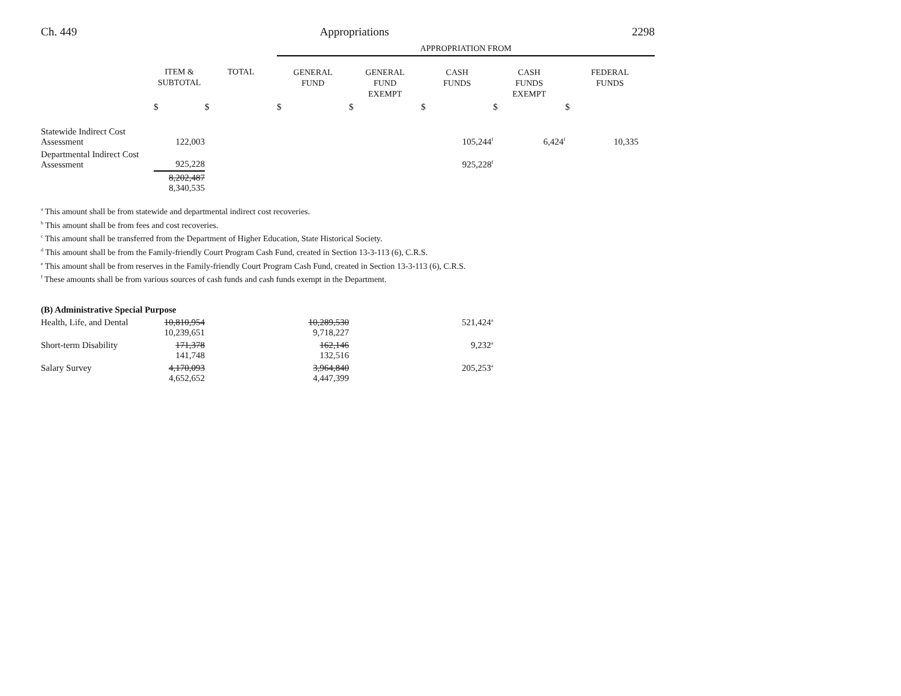Ch. 449 Appropriations 2298
| | | | APPROPRIATION FROM | | | | |
| | ITEM & SUBTOTAL | TOTAL | GENERAL FUND | GENERAL FUND EXEMPT | CASH FUNDS | CASH FUNDS EXEMPT | FEDERAL FUNDS |
| | $ | $ | $ | $ | $ | $ | $ |
| Statewide Indirect Cost Assessment | 122,003 | | | | 105,244<sup>f</sup> | 6,424<sup>f</sup> | 10,335 |
| Departmental Indirect Cost Assessment | 925,228 | | | | 925,228<sup>f</sup> | | |
| | 8,202,487 8,340,535 | | | | | | |
<sup>a</sup> This amount shall be from statewide and departmental indirect cost recoveries.
<sup>b</sup> This amount shall be from fees and cost recoveries.
<sup>c</sup> This amount shall be transferred from the Department of Higher Education, State Historical Society.
<sup>d</sup> This amount shall be from the Family-friendly Court Program Cash Fund, created in Section 13-3-113 (6), C.R.S.
<sup>e</sup> This amount shall be from reserves in the Family-friendly Court Program Cash Fund, created in Section 13-3-113 (6), C.R.S.
<sup>f</sup> These amounts shall be from various sources of cash funds and cash funds exempt in the Department.
(B) Administrative Special Purpose
| Health, Life, and Dental | 10,810,954 10,239,651 | | 10,289,530 9,718,227 | | 521,424<sup>a</sup> | | |
| Short-term Disability | 171,378 141,748 | | 162,146 132,516 | | 9,232<sup>a</sup> | | |
| Salary Survey | 4,170,093 4,652,652 | | 3,964,840 4,447,399 | | 205,253<sup>a</sup> | | |